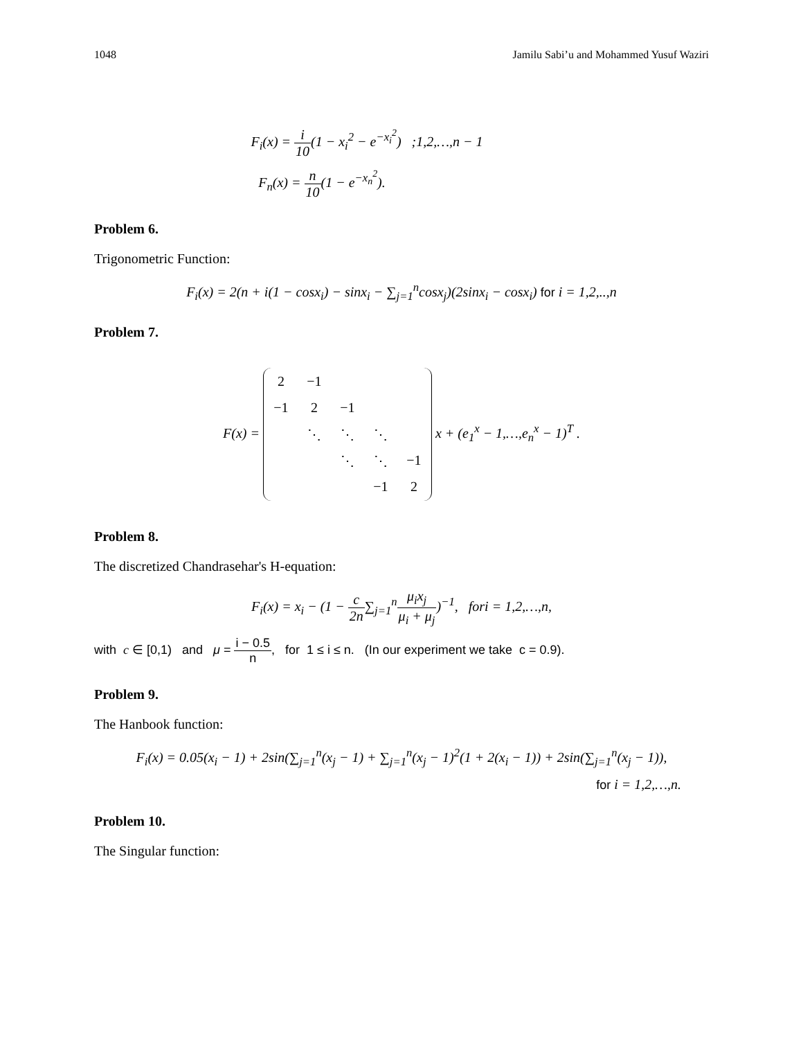1048 Jamilu Sabi’u and Mohammed Yusuf Waziri
F<sub>i</sub>(x) = i 10(1 − x<sub>i</sub><sup>2</sup> − e<sup>−x<sub>i</sub><sup>2</sup></sup>) ;1,2,…,n − 1
F<sub>n</sub>(x) = n 10(1 − e<sup>−x<sub>n</sub><sup>2</sup></sup>).
Problem 6.
Trigonometric Function:
F<sub>i</sub>(x) = 2(n + i(1 − cosx<sub>i</sub>) − sinx<sub>i</sub> − ∑<sub>j=1</sub><sup>n</sup>cosx<sub>j</sub>)(2sinx<sub>i</sub> − cosx<sub>i</sub>) for i = 1,2,..,n
Problem 7.
F(x) =
| 2 | −1 | | | |
| −1 | 2 | −1 | | |
| | ⋱ | ⋱ | ⋱ | |
| | | ⋱ | ⋱ | −1 |
| | | | −1 | 2 |
x + (e<sub>1</sub><sup>x</sup> − 1,…,e<sub>n</sub><sup>x</sup> − 1)<sup>T</sup> .
Problem 8.
The discretized Chandrasehar's H-equation:
F<sub>i</sub>(x) = x<sub>i</sub> − (1 − c 2n∑<sub>j=1</sub><sup>n</sup>μ<sub>i</sub>x<sub>j</sub> μ<sub>i</sub> + μ<sub>j</sub>)<sup>−1</sup>, fori = 1,2,…,n,
with c ∈ [0,1) and μ = i − 0.5 n, for 1 ≤ i ≤ n. (In our experiment we take c = 0.9).
Problem 9.
The Hanbook function:
F<sub>i</sub>(x) = 0.05(x<sub>i</sub> − 1) + 2sin(∑<sub>j=1</sub><sup>n</sup>(x<sub>j</sub> − 1) + ∑<sub>j=1</sub><sup>n</sup>(x<sub>j</sub> − 1)<sup>2</sup>(1 + 2(x<sub>i</sub> − 1)) + 2sin(∑<sub>j=1</sub><sup>n</sup>(x<sub>j</sub> − 1)),
for i = 1,2,…,n.
Problem 10.
The Singular function: